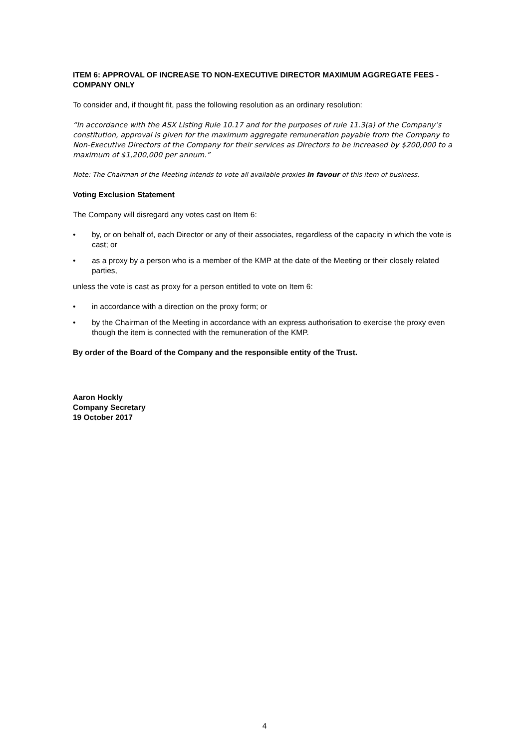ITEM 6: APPROVAL OF INCREASE TO NON-EXECUTIVE DIRECTOR MAXIMUM AGGREGATE FEES - COMPANY ONLY
To consider and, if thought fit, pass the following resolution as an ordinary resolution:
“In accordance with the ASX Listing Rule 10.17 and for the purposes of rule 11.3(a) of the Company’s constitution, approval is given for the maximum aggregate remuneration payable from the Company to Non-Executive Directors of the Company for their services as Directors to be increased by $200,000 to a maximum of $1,200,000 per annum.”
Note: The Chairman of the Meeting intends to vote all available proxies in favour of this item of business.
Voting Exclusion Statement
The Company will disregard any votes cast on Item 6:
• by, or on behalf of, each Director or any of their associates, regardless of the capacity in which the vote is cast; or
• as a proxy by a person who is a member of the KMP at the date of the Meeting or their closely related parties,
unless the vote is cast as proxy for a person entitled to vote on Item 6:
• in accordance with a direction on the proxy form; or
• by the Chairman of the Meeting in accordance with an express authorisation to exercise the proxy even though the item is connected with the remuneration of the KMP.
By order of the Board of the Company and the responsible entity of the Trust.
Aaron Hockly
Company Secretary
19 October 2017
4